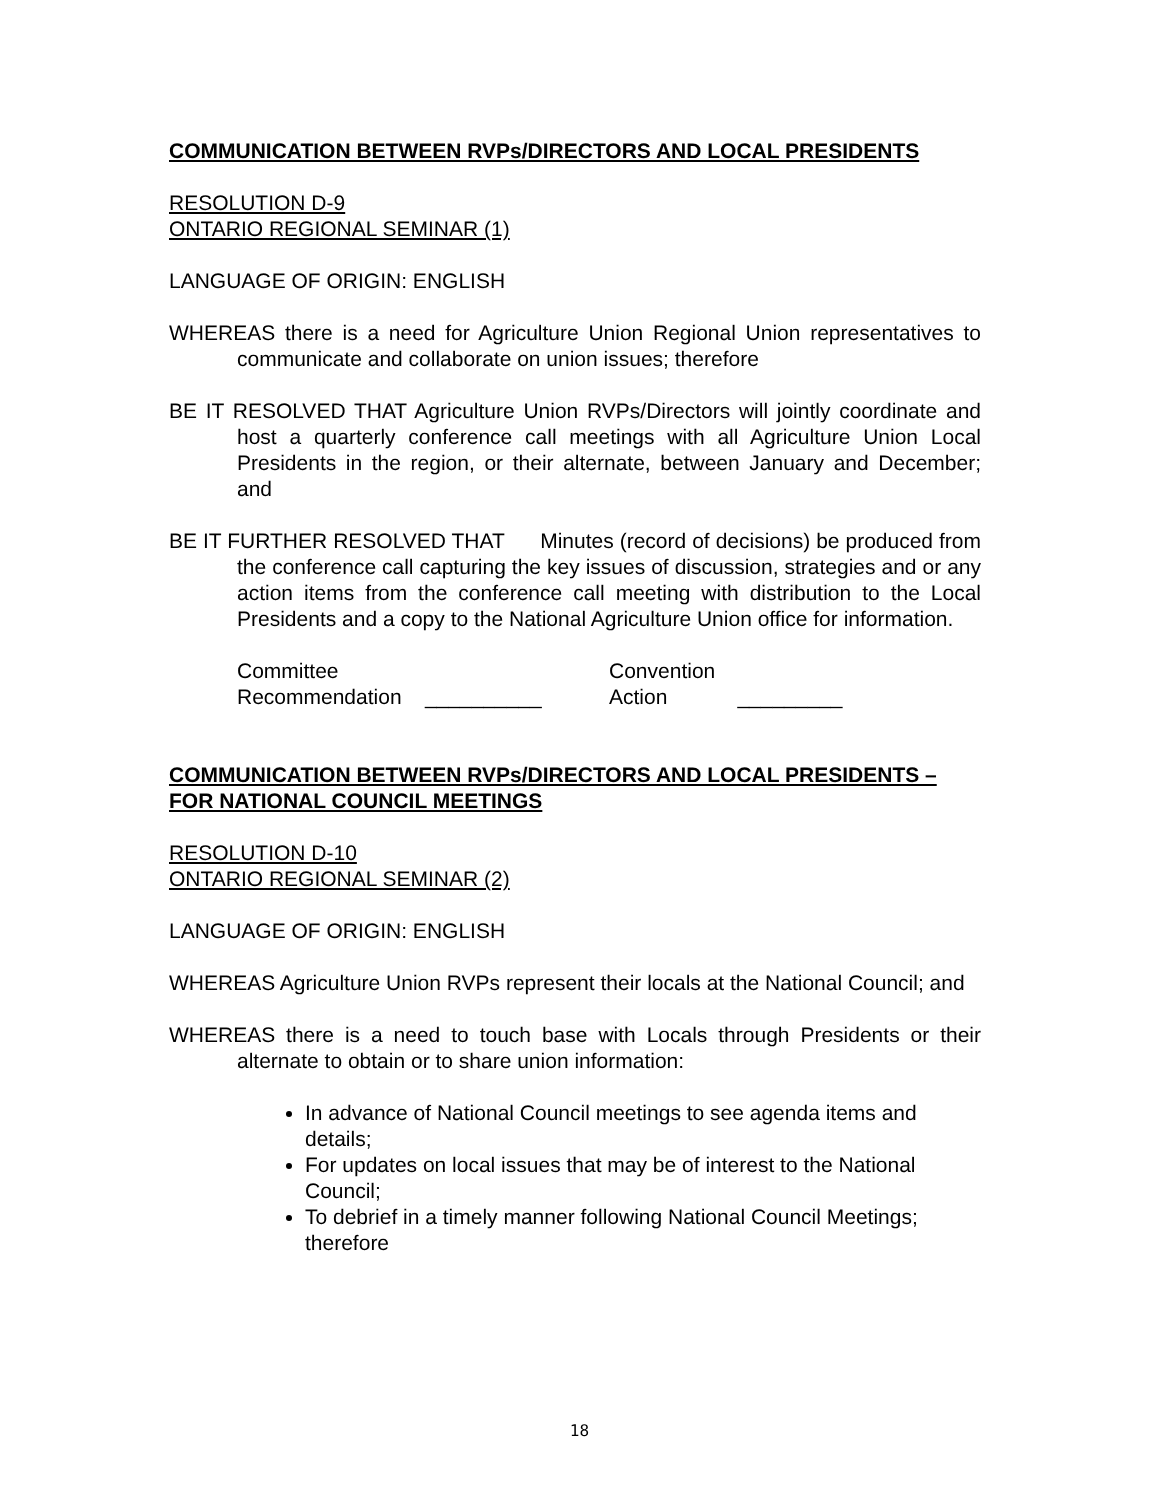COMMUNICATION BETWEEN RVPs/DIRECTORS AND LOCAL PRESIDENTS
RESOLUTION D-9
ONTARIO REGIONAL SEMINAR (1)
LANGUAGE OF ORIGIN: ENGLISH
WHEREAS there is a need for Agriculture Union Regional Union representatives to communicate and collaborate on union issues; therefore
BE IT RESOLVED THAT Agriculture Union RVPs/Directors will jointly coordinate and host a quarterly conference call meetings with all Agriculture Union Local Presidents in the region, or their alternate, between January and December; and
BE IT FURTHER RESOLVED THAT Minutes (record of decisions) be produced from the conference call capturing the key issues of discussion, strategies and or any action items from the conference call meeting with distribution to the Local Presidents and a copy to the National Agriculture Union office for information.
Committee
Recommendation __________
Convention
Action _________
COMMUNICATION BETWEEN RVPs/DIRECTORS AND LOCAL PRESIDENTS – FOR NATIONAL COUNCIL MEETINGS
RESOLUTION D-10
ONTARIO REGIONAL SEMINAR (2)
LANGUAGE OF ORIGIN: ENGLISH
WHEREAS Agriculture Union RVPs represent their locals at the National Council; and
WHEREAS there is a need to touch base with Locals through Presidents or their alternate to obtain or to share union information:
In advance of National Council meetings to see agenda items and details;
For updates on local issues that may be of interest to the National Council;
To debrief in a timely manner following National Council Meetings; therefore
18